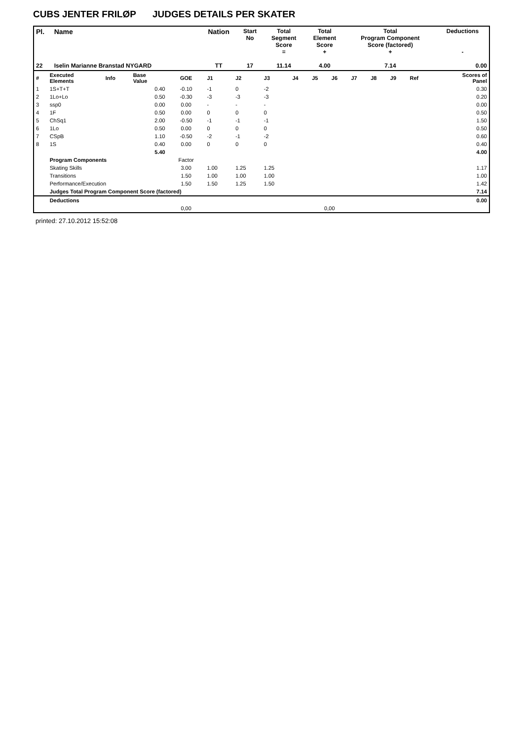CUBS JENTER FRILØP JUDGES DETAILS PER SKATER
| Pl. | Name | Nation | Start No | Total Segment Score = | Total Element Score + | Total Program Component Score (factored) + | Deductions - |
| --- | --- | --- | --- | --- | --- | --- | --- |
| 22 | Iselin Marianne Branstad NYGARD | TT | 17 | 11.14 | 4.00 | 7.14 | 0.00 |
| # | Executed Elements | Info | Base Value | GOE | J1 | J2 | J3 | J4 | J5 | J6 | J7 | J8 | J9 | Ref | Scores of Panel |
| 1 | 1S+T+T | | 0.40 | -0.10 | -1 | 0 | -2 | | | | | | | | 0.30 |
| 2 | 1Lo+Lo | | 0.50 | -0.30 | -3 | -3 | -3 | | | | | | | | 0.20 |
| 3 | ssp0 | | 0.00 | 0.00 | - | - | - | | | | | | | | 0.00 |
| 4 | 1F | | 0.50 | 0.00 | 0 | 0 | 0 | | | | | | | | 0.50 |
| 5 | ChSq1 | | 2.00 | -0.50 | -1 | -1 | -1 | | | | | | | | 1.50 |
| 6 | 1Lo | | 0.50 | 0.00 | 0 | 0 | 0 | | | | | | | | 0.50 |
| 7 | CSpB | | 1.10 | -0.50 | -2 | -1 | -2 | | | | | | | | 0.60 |
| 8 | 1S | | 0.40 | 0.00 | 0 | 0 | 0 | | | | | | | | 0.40 |
| | | | 5.40 | | | | | | | | | | | | 4.00 |
| | Program Components | | | Factor | | | | | | | | | | | |
| | Skating Skills | | | 3.00 | 1.00 | 1.25 | 1.25 | | | | | | | | 1.17 |
| | Transitions | | | 1.50 | 1.00 | 1.00 | 1.00 | | | | | | | | 1.00 |
| | Performance/Execution | | | 1.50 | 1.50 | 1.25 | 1.50 | | | | | | | | 1.42 |
| | Judges Total Program Component Score (factored) | | | | | | | | | | | | | | 7.14 |
| | Deductions | | | | | | | | | | | | | | 0.00 |
| | | | | 0,00 | | | | | 0,00 | | | | | | |
printed: 27.10.2012 15:52:08